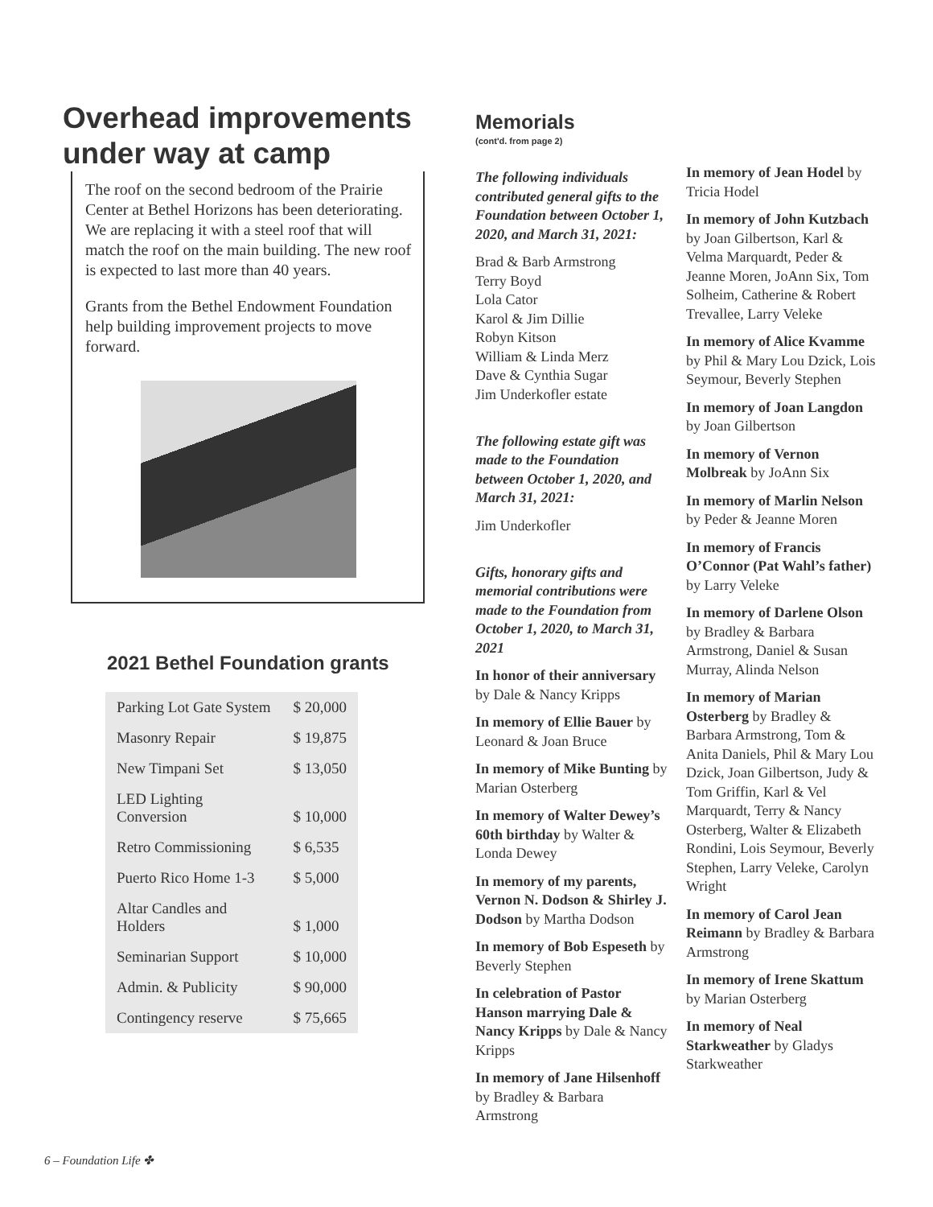Overhead improvements
under way at camp
The roof on the second bedroom of the Prairie Center at Bethel Horizons has been deteriorating. We are replacing it with a steel roof that will match the roof on the main building. The new roof is expected to last more than 40 years.
Grants from the Bethel Endowment Foundation help building improvement projects to move forward.
2021 Bethel Foundation grants
| Parking Lot Gate System | $ 20,000 |
| Masonry Repair | $ 19,875 |
| New Timpani Set | $ 13,050 |
| LED Lighting Conversion | $ 10,000 |
| Retro Commissioning | $ 6,535 |
| Puerto Rico Home 1-3 | $ 5,000 |
| Altar Candles and Holders | $ 1,000 |
| Seminarian Support | $ 10,000 |
| Admin. & Publicity | $ 90,000 |
| Contingency reserve | $ 75,665 |
Memorials
(cont'd. from page 2)
The following individuals contributed general gifts to the Foundation between October 1, 2020, and March 31, 2021:
Brad & Barb Armstrong
Terry Boyd
Lola Cator
Karol & Jim Dillie
Robyn Kitson
William & Linda Merz
Dave & Cynthia Sugar
Jim Underkofler estate
The following estate gift was made to the Foundation between October 1, 2020, and March 31, 2021:
Jim Underkofler
Gifts, honorary gifts and memorial contributions were made to the Foundation from October 1, 2020, to March 31, 2021
In honor of their anniversary by Dale & Nancy Kripps
In memory of Ellie Bauer by Leonard & Joan Bruce
In memory of Mike Bunting by Marian Osterberg
In memory of Walter Dewey’s 60th birthday by Walter & Londa Dewey
In memory of my parents, Vernon N. Dodson & Shirley J. Dodson by Martha Dodson
In memory of Bob Espeseth by Beverly Stephen
In celebration of Pastor Hanson marrying Dale & Nancy Kripps by Dale & Nancy Kripps
In memory of Jane Hilsenhoff by Bradley & Barbara Armstrong
In memory of Jean Hodel by Tricia Hodel
In memory of John Kutzbach by Joan Gilbertson, Karl & Velma Marquardt, Peder & Jeanne Moren, JoAnn Six, Tom Solheim, Catherine & Robert Trevallee, Larry Veleke
In memory of Alice Kvamme by Phil & Mary Lou Dzick, Lois Seymour, Beverly Stephen
In memory of Joan Langdon by Joan Gilbertson
In memory of Vernon Molbreak by JoAnn Six
In memory of Marlin Nelson by Peder & Jeanne Moren
In memory of Francis O’Connor (Pat Wahl’s father) by Larry Veleke
In memory of Darlene Olson by Bradley & Barbara Armstrong, Daniel & Susan Murray, Alinda Nelson
In memory of Marian Osterberg by Bradley & Barbara Armstrong, Tom & Anita Daniels, Phil & Mary Lou Dzick, Joan Gilbertson, Judy & Tom Griffin, Karl & Vel Marquardt, Terry & Nancy Osterberg, Walter & Elizabeth Rondini, Lois Seymour, Beverly Stephen, Larry Veleke, Carolyn Wright
In memory of Carol Jean Reimann by Bradley & Barbara Armstrong
In memory of Irene Skattum by Marian Osterberg
In memory of Neal Starkweather by Gladys Starkweather
6 – Foundation Life ✤